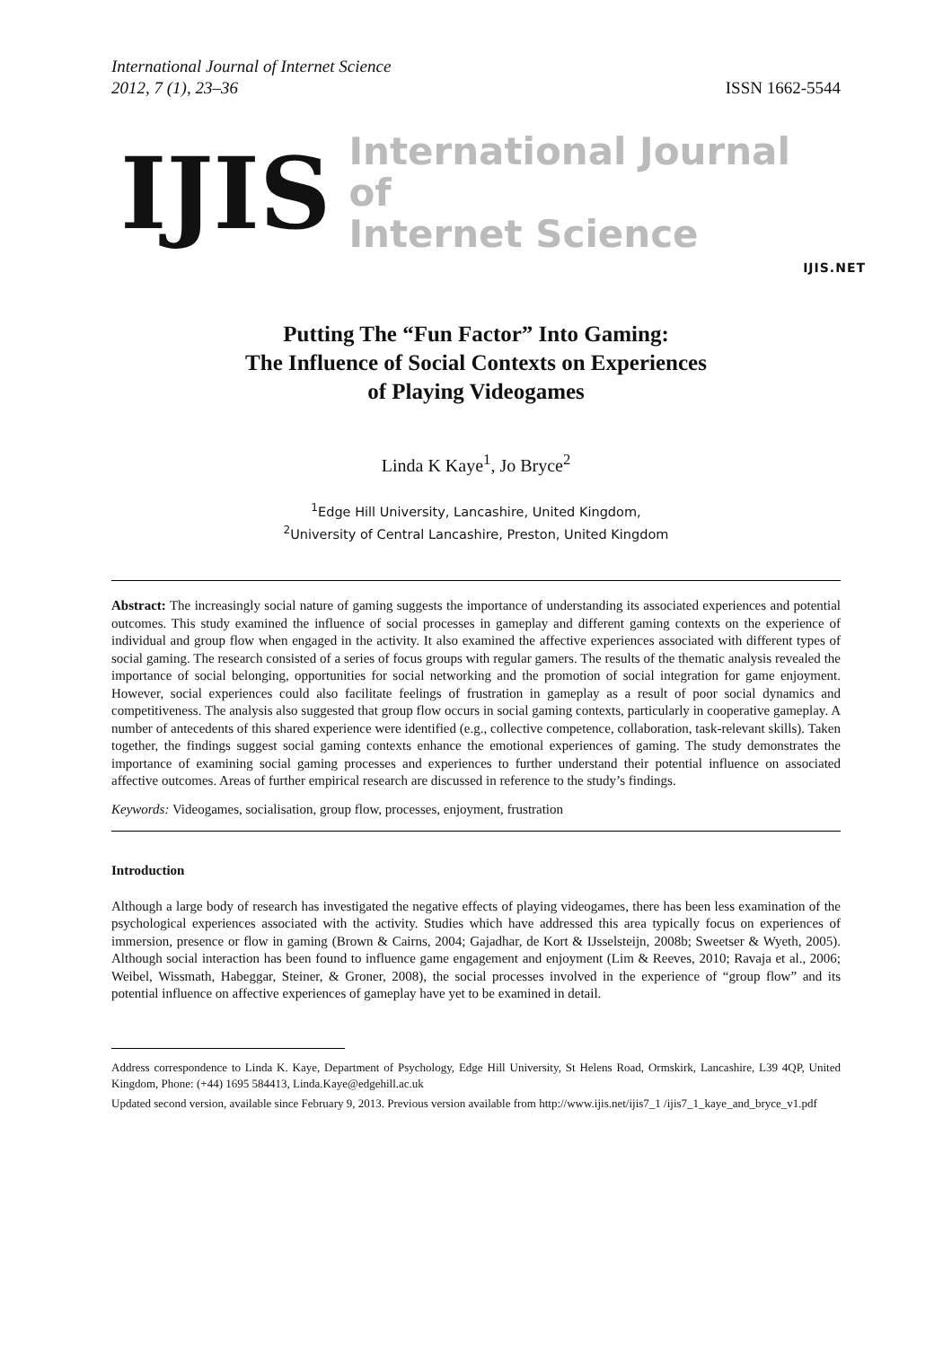International Journal of Internet Science
2012, 7 (1), 23–36
ISSN 1662-5544
IJIS
International Journal of
Internet Science
IJIS.NET
Putting The “Fun Factor” Into Gaming:
The Influence of Social Contexts on Experiences
of Playing Videogames
Linda K Kaye<sup>1</sup>, Jo Bryce<sup>2</sup>
<sup>1</sup> Edge Hill University, Lancashire, United Kingdom,
<sup>2</sup> University of Central Lancashire, Preston, United Kingdom
Abstract: The increasingly social nature of gaming suggests the importance of understanding its associated experiences and potential outcomes. This study examined the influence of social processes in gameplay and different gaming contexts on the experience of individual and group flow when engaged in the activity. It also examined the affective experiences associated with different types of social gaming. The research consisted of a series of focus groups with regular gamers. The results of the thematic analysis revealed the importance of social belonging, opportunities for social networking and the promotion of social integration for game enjoyment. However, social experiences could also facilitate feelings of frustration in gameplay as a result of poor social dynamics and competitiveness. The analysis also suggested that group flow occurs in social gaming contexts, particularly in cooperative gameplay. A number of antecedents of this shared experience were identified (e.g., collective competence, collaboration, task-relevant skills). Taken together, the findings suggest social gaming contexts enhance the emotional experiences of gaming. The study demonstrates the importance of examining social gaming processes and experiences to further understand their potential influence on associated affective outcomes. Areas of further empirical research are discussed in reference to the study’s findings.
Keywords: Videogames, socialisation, group flow, processes, enjoyment, frustration
Introduction
Although a large body of research has investigated the negative effects of playing videogames, there has been less examination of the psychological experiences associated with the activity. Studies which have addressed this area typically focus on experiences of immersion, presence or flow in gaming (Brown & Cairns, 2004; Gajadhar, de Kort & IJsselsteijn, 2008b; Sweetser & Wyeth, 2005). Although social interaction has been found to influence game engagement and enjoyment (Lim & Reeves, 2010; Ravaja et al., 2006; Weibel, Wissmath, Habeggar, Steiner, & Groner, 2008), the social processes involved in the experience of “group flow” and its potential influence on affective experiences of gameplay have yet to be examined in detail.
Address correspondence to Linda K. Kaye, Department of Psychology, Edge Hill University, St Helens Road, Ormskirk, Lancashire, L39 4QP, United Kingdom, Phone: (+44) 1695 584413, Linda.Kaye@edgehill.ac.uk
Updated second version, available since February 9, 2013. Previous version available from http://www.ijis.net/ijis7_1 /ijis7_1_kaye_and_bryce_v1.pdf